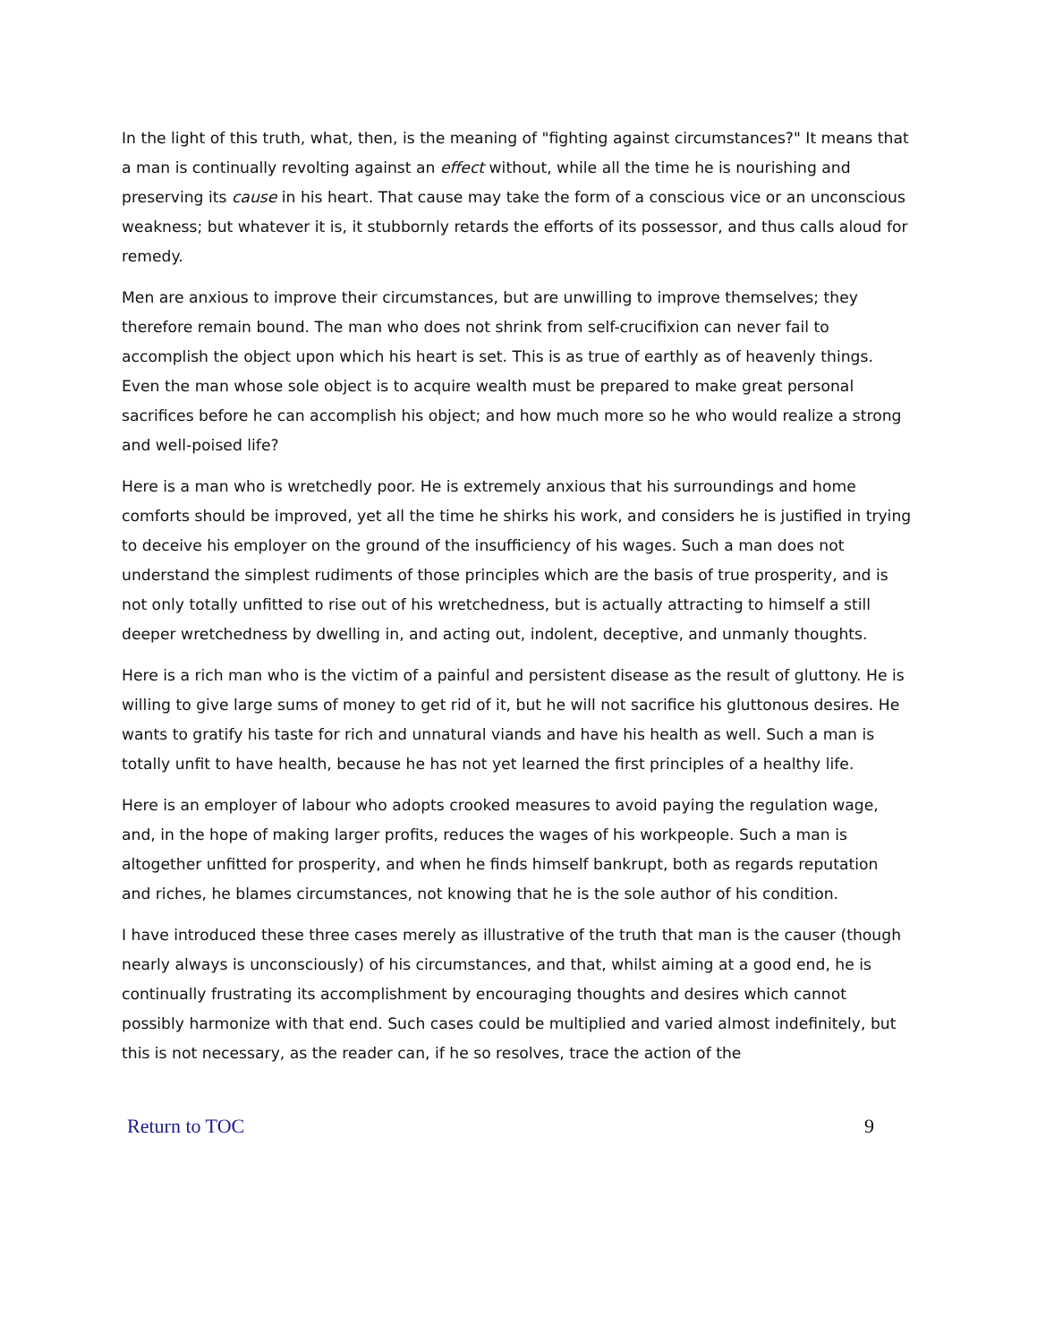In the light of this truth, what, then, is the meaning of "fighting against circumstances?" It means that a man is continually revolting against an effect without, while all the time he is nourishing and preserving its cause in his heart. That cause may take the form of a conscious vice or an unconscious weakness; but whatever it is, it stubbornly retards the efforts of its possessor, and thus calls aloud for remedy.
Men are anxious to improve their circumstances, but are unwilling to improve themselves; they therefore remain bound. The man who does not shrink from self-crucifixion can never fail to accomplish the object upon which his heart is set. This is as true of earthly as of heavenly things. Even the man whose sole object is to acquire wealth must be prepared to make great personal sacrifices before he can accomplish his object; and how much more so he who would realize a strong and well-poised life?
Here is a man who is wretchedly poor. He is extremely anxious that his surroundings and home comforts should be improved, yet all the time he shirks his work, and considers he is justified in trying to deceive his employer on the ground of the insufficiency of his wages. Such a man does not understand the simplest rudiments of those principles which are the basis of true prosperity, and is not only totally unfitted to rise out of his wretchedness, but is actually attracting to himself a still deeper wretchedness by dwelling in, and acting out, indolent, deceptive, and unmanly thoughts.
Here is a rich man who is the victim of a painful and persistent disease as the result of gluttony. He is willing to give large sums of money to get rid of it, but he will not sacrifice his gluttonous desires. He wants to gratify his taste for rich and unnatural viands and have his health as well. Such a man is totally unfit to have health, because he has not yet learned the first principles of a healthy life.
Here is an employer of labour who adopts crooked measures to avoid paying the regulation wage, and, in the hope of making larger profits, reduces the wages of his workpeople. Such a man is altogether unfitted for prosperity, and when he finds himself bankrupt, both as regards reputation and riches, he blames circumstances, not knowing that he is the sole author of his condition.
I have introduced these three cases merely as illustrative of the truth that man is the causer (though nearly always is unconsciously) of his circumstances, and that, whilst aiming at a good end, he is continually frustrating its accomplishment by encouraging thoughts and desires which cannot possibly harmonize with that end. Such cases could be multiplied and varied almost indefinitely, but this is not necessary, as the reader can, if he so resolves, trace the action of the
Return to TOC 9